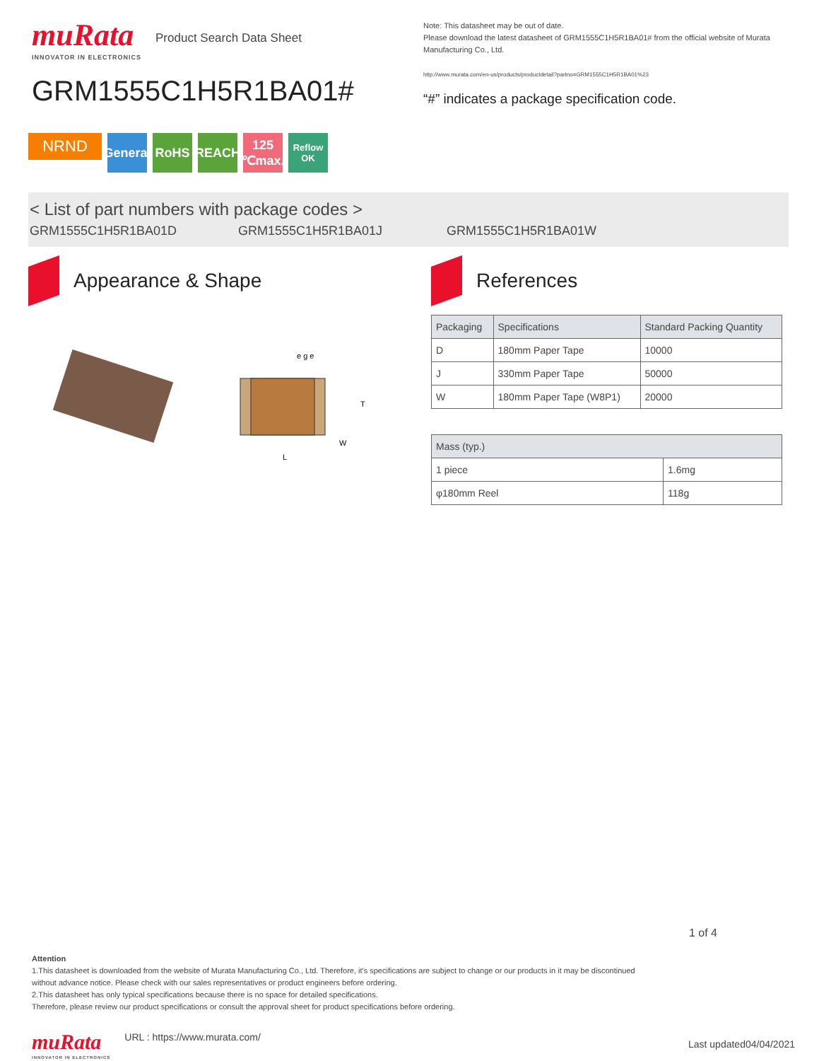muRata
INNOVATOR IN ELECTRONICS
Product Search Data Sheet
GRM1555C1H5R1BA01#
Note: This datasheet may be out of date.
Please download the latest datasheet of GRM1555C1H5R1BA01# from the official website of Murata Manufacturing Co., Ltd.
http://www.murata.com/en-us/products/productdetail?partno=GRM1555C1H5R1BA01%23
“#” indicates a package specification code.
NRND
General
RoHS REACH 125 ℃max.
Reflow OK
< List of part numbers with package codes >
GRM1555C1H5R1BA01D GRM1555C1H5R1BA01J GRM1555C1H5R1BA01W
Appearance & Shape
e g e
T
L
W
References
| Packaging | Specifications | Standard Packing Quantity |
| --- | --- | --- |
| D | 180mm Paper Tape | 10000 |
| J | 330mm Paper Tape | 50000 |
| W | 180mm Paper Tape (W8P1) | 20000 |
| Mass (typ.) | |
| --- | --- |
| 1 piece | 1.6mg |
| φ180mm Reel | 118g |
1 of 4
Attention
1.This datasheet is downloaded from the website of Murata Manufacturing Co., Ltd. Therefore, it's specifications are subject to change or our products in it may be discontinued
without advance notice. Please check with our sales representatives or product engineers before ordering.
2.This datasheet has only typical specifications because there is no space for detailed specifications.
Therefore, please review our product specifications or consult the approval sheet for product specifications before ordering.
muRata
INNOVATOR IN ELECTRONICS
URL : https://www.murata.com/
Last updated04/04/2021